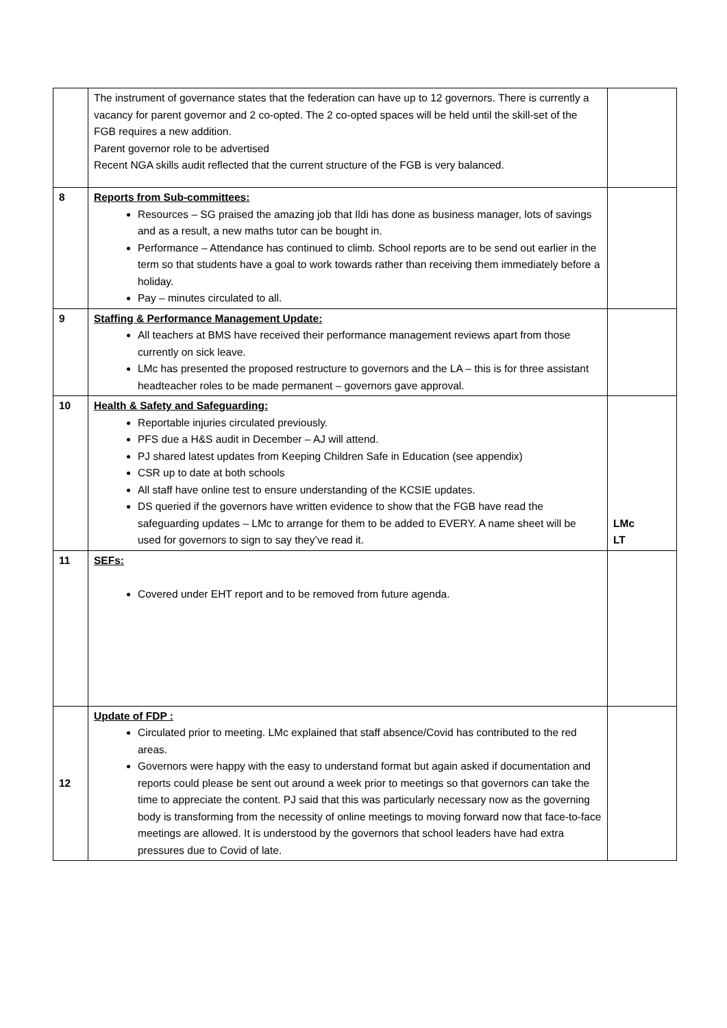| | The instrument of governance states that the federation can have up to 12 governors. There is currently a vacancy for parent governor and 2 co-opted. The 2 co-opted spaces will be held until the skill-set of the FGB requires a new addition. Parent governor role to be advertised Recent NGA skills audit reflected that the current structure of the FGB is very balanced. | |
| 8 | Reports from Sub-committees: Resources – SG praised the amazing job that Ildi has done as business manager, lots of savings and as a result, a new maths tutor can be bought in. Performance – Attendance has continued to climb. School reports are to be send out earlier in the term so that students have a goal to work towards rather than receiving them immediately before a holiday. Pay – minutes circulated to all. | |
| 9 | Staffing & Performance Management Update: All teachers at BMS have received their performance management reviews apart from those currently on sick leave. LMc has presented the proposed restructure to governors and the LA – this is for three assistant headteacher roles to be made permanent – governors gave approval. | |
| 10 | Health & Safety and Safeguarding: Reportable injuries circulated previously. PFS due a H&S audit in December – AJ will attend. PJ shared latest updates from Keeping Children Safe in Education (see appendix) CSR up to date at both schools All staff have online test to ensure understanding of the KCSIE updates. DS queried if the governors have written evidence to show that the FGB have read the safeguarding updates – LMc to arrange for them to be added to EVERY. A name sheet will be used for governors to sign to say they’ve read it. | LMc LT |
| 11 | SEFs: Covered under EHT report and to be removed from future agenda. | |
| 12 | Update of FDP : Circulated prior to meeting. LMc explained that staff absence/Covid has contributed to the red areas. Governors were happy with the easy to understand format but again asked if documentation and reports could please be sent out around a week prior to meetings so that governors can take the time to appreciate the content. PJ said that this was particularly necessary now as the governing body is transforming from the necessity of online meetings to moving forward now that face-to-face meetings are allowed. It is understood by the governors that school leaders have had extra pressures due to Covid of late. | |